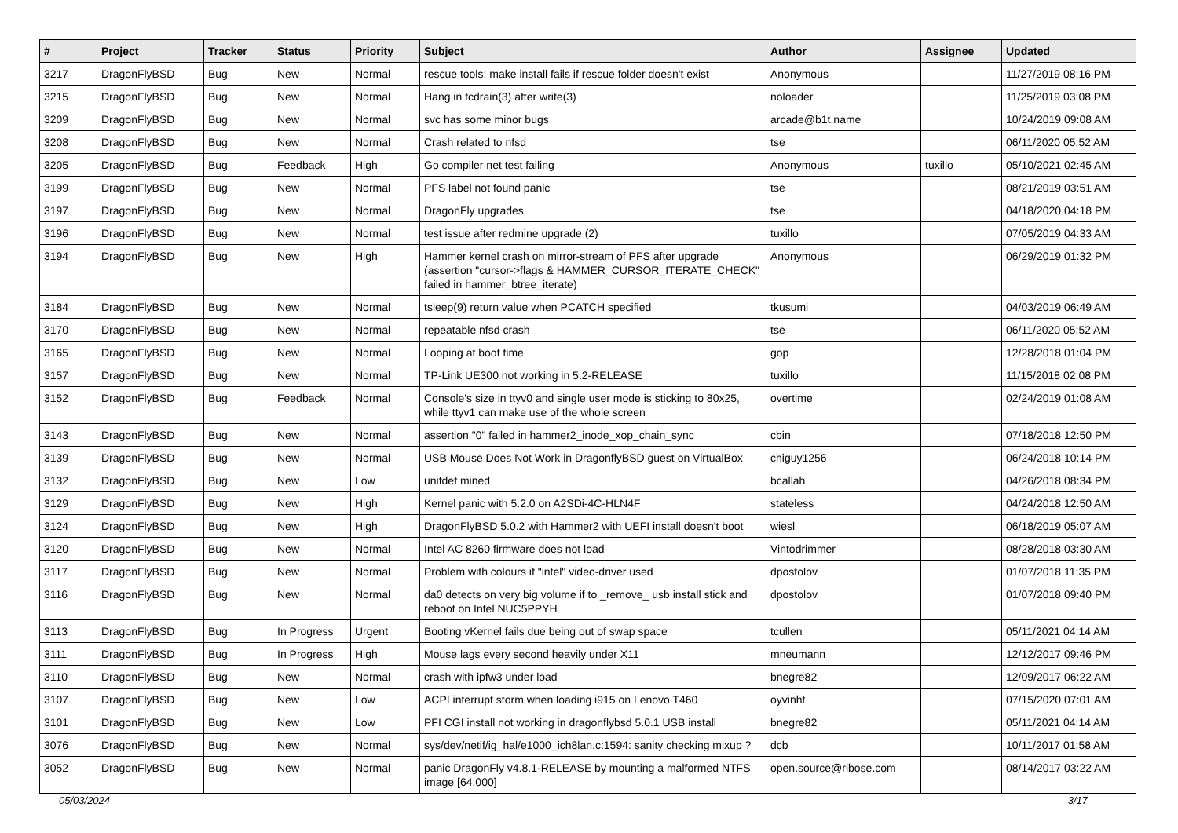| # | Project | Tracker | Status | Priority | Subject | Author | Assignee | Updated |
| --- | --- | --- | --- | --- | --- | --- | --- | --- |
| 3217 | DragonFlyBSD | Bug | New | Normal | rescue tools: make install fails if rescue folder doesn't exist | Anonymous | | 11/27/2019 08:16 PM |
| 3215 | DragonFlyBSD | Bug | New | Normal | Hang in tcdrain(3) after write(3) | noloader | | 11/25/2019 03:08 PM |
| 3209 | DragonFlyBSD | Bug | New | Normal | svc has some minor bugs | arcade@b1t.name | | 10/24/2019 09:08 AM |
| 3208 | DragonFlyBSD | Bug | New | Normal | Crash related to nfsd | tse | | 06/11/2020 05:52 AM |
| 3205 | DragonFlyBSD | Bug | Feedback | High | Go compiler net test failing | Anonymous | tuxillo | 05/10/2021 02:45 AM |
| 3199 | DragonFlyBSD | Bug | New | Normal | PFS label not found panic | tse | | 08/21/2019 03:51 AM |
| 3197 | DragonFlyBSD | Bug | New | Normal | DragonFly upgrades | tse | | 04/18/2020 04:18 PM |
| 3196 | DragonFlyBSD | Bug | New | Normal | test issue after redmine upgrade (2) | tuxillo | | 07/05/2019 04:33 AM |
| 3194 | DragonFlyBSD | Bug | New | High | Hammer kernel crash on mirror-stream of PFS after upgrade (assertion "cursor->flags & HAMMER_CURSOR_ITERATE_CHECK" failed in hammer_btree_iterate) | Anonymous | | 06/29/2019 01:32 PM |
| 3184 | DragonFlyBSD | Bug | New | Normal | tsleep(9) return value when PCATCH specified | tkusumi | | 04/03/2019 06:49 AM |
| 3170 | DragonFlyBSD | Bug | New | Normal | repeatable nfsd crash | tse | | 06/11/2020 05:52 AM |
| 3165 | DragonFlyBSD | Bug | New | Normal | Looping at boot time | gop | | 12/28/2018 01:04 PM |
| 3157 | DragonFlyBSD | Bug | New | Normal | TP-Link UE300 not working in 5.2-RELEASE | tuxillo | | 11/15/2018 02:08 PM |
| 3152 | DragonFlyBSD | Bug | Feedback | Normal | Console's size in ttyv0 and single user mode is sticking to 80x25, while ttyv1 can make use of the whole screen | overtime | | 02/24/2019 01:08 AM |
| 3143 | DragonFlyBSD | Bug | New | Normal | assertion "0" failed in hammer2_inode_xop_chain_sync | cbin | | 07/18/2018 12:50 PM |
| 3139 | DragonFlyBSD | Bug | New | Normal | USB Mouse Does Not Work in DragonflyBSD guest on VirtualBox | chiguy1256 | | 06/24/2018 10:14 PM |
| 3132 | DragonFlyBSD | Bug | New | Low | unifdef mined | bcallah | | 04/26/2018 08:34 PM |
| 3129 | DragonFlyBSD | Bug | New | High | Kernel panic with 5.2.0 on A2SDi-4C-HLN4F | stateless | | 04/24/2018 12:50 AM |
| 3124 | DragonFlyBSD | Bug | New | High | DragonFlyBSD 5.0.2 with Hammer2 with UEFI install doesn't boot | wiesl | | 06/18/2019 05:07 AM |
| 3120 | DragonFlyBSD | Bug | New | Normal | Intel AC 8260 firmware does not load | Vintodrimmer | | 08/28/2018 03:30 AM |
| 3117 | DragonFlyBSD | Bug | New | Normal | Problem with colours if "intel" video-driver used | dpostolov | | 01/07/2018 11:35 PM |
| 3116 | DragonFlyBSD | Bug | New | Normal | da0 detects on very big volume if to _remove_ usb install stick and reboot on Intel NUC5PPYH | dpostolov | | 01/07/2018 09:40 PM |
| 3113 | DragonFlyBSD | Bug | In Progress | Urgent | Booting vKernel fails due being out of swap space | tcullen | | 05/11/2021 04:14 AM |
| 3111 | DragonFlyBSD | Bug | In Progress | High | Mouse lags every second heavily under X11 | mneumann | | 12/12/2017 09:46 PM |
| 3110 | DragonFlyBSD | Bug | New | Normal | crash with ipfw3 under load | bnegre82 | | 12/09/2017 06:22 AM |
| 3107 | DragonFlyBSD | Bug | New | Low | ACPI interrupt storm when loading i915 on Lenovo T460 | oyvinht | | 07/15/2020 07:01 AM |
| 3101 | DragonFlyBSD | Bug | New | Low | PFI CGI install not working in dragonflybsd 5.0.1 USB install | bnegre82 | | 05/11/2021 04:14 AM |
| 3076 | DragonFlyBSD | Bug | New | Normal | sys/dev/netif/ig_hal/e1000_ich8lan.c:1594: sanity checking mixup ? | dcb | | 10/11/2017 01:58 AM |
| 3052 | DragonFlyBSD | Bug | New | Normal | panic DragonFly v4.8.1-RELEASE by mounting a malformed NTFS image [64.000] | open.source@ribose.com | | 08/14/2017 03:22 AM |
05/03/2024 3/17